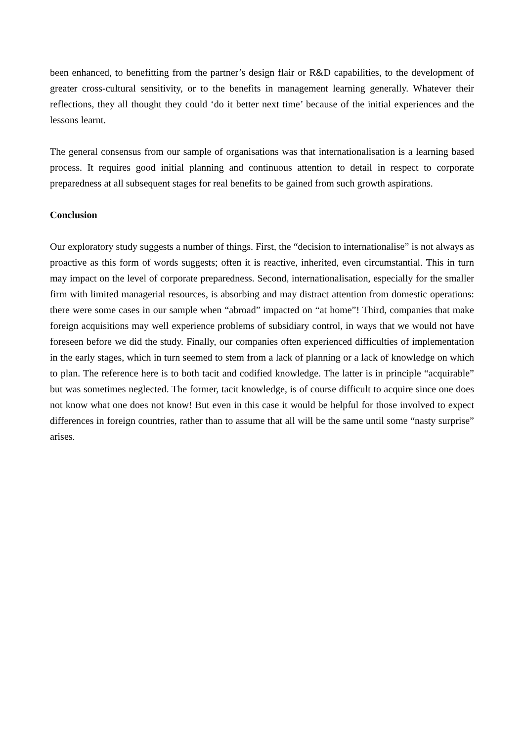been enhanced, to benefitting from the partner’s design flair or R&D capabilities, to the development of greater cross-cultural sensitivity, or to the benefits in management learning generally. Whatever their reflections, they all thought they could ‘do it better next time’ because of the initial experiences and the lessons learnt.
The general consensus from our sample of organisations was that internationalisation is a learning based process. It requires good initial planning and continuous attention to detail in respect to corporate preparedness at all subsequent stages for real benefits to be gained from such growth aspirations.
Conclusion
Our exploratory study suggests a number of things. First, the “decision to internationalise” is not always as proactive as this form of words suggests; often it is reactive, inherited, even circumstantial. This in turn may impact on the level of corporate preparedness. Second, internationalisation, especially for the smaller firm with limited managerial resources, is absorbing and may distract attention from domestic operations: there were some cases in our sample when “abroad” impacted on “at home”! Third, companies that make foreign acquisitions may well experience problems of subsidiary control, in ways that we would not have foreseen before we did the study. Finally, our companies often experienced difficulties of implementation in the early stages, which in turn seemed to stem from a lack of planning or a lack of knowledge on which to plan. The reference here is to both tacit and codified knowledge. The latter is in principle “acquirable” but was sometimes neglected. The former, tacit knowledge, is of course difficult to acquire since one does not know what one does not know! But even in this case it would be helpful for those involved to expect differences in foreign countries, rather than to assume that all will be the same until some “nasty surprise” arises.